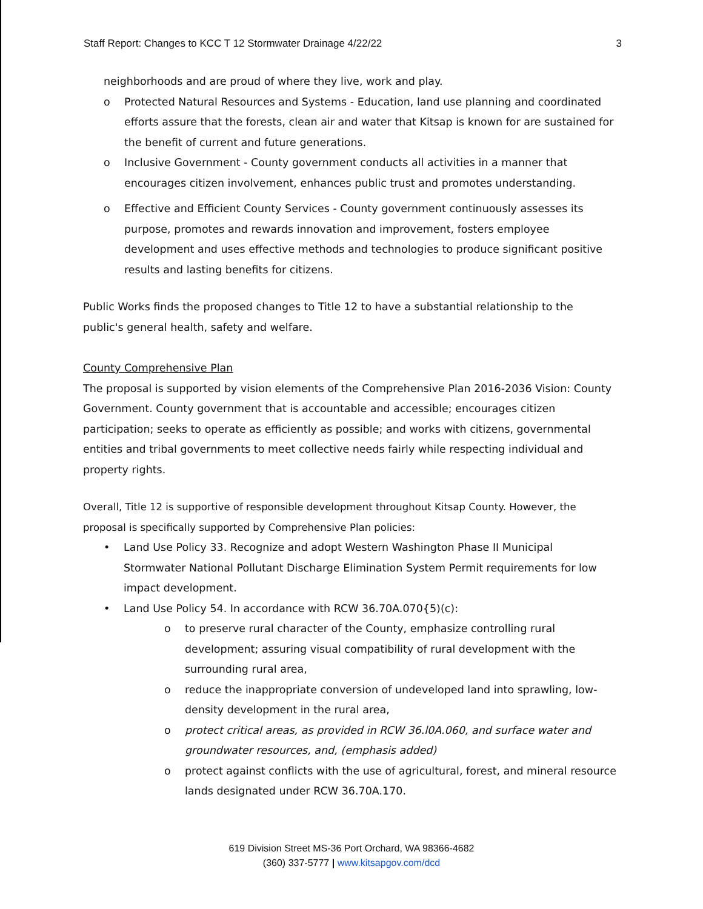Staff Report: Changes to KCC T 12 Stormwater Drainage 4/22/22 3
neighborhoods and are proud of where they live, work and play.
o Protected Natural Resources and Systems - Education, land use planning and coordinated efforts assure that the forests, clean air and water that Kitsap is known for are sustained for the benefit of current and future generations.
o Inclusive Government - County government conducts all activities in a manner that encourages citizen involvement, enhances public trust and promotes understanding.
o Effective and Efficient County Services - County government continuously assesses its purpose, promotes and rewards innovation and improvement, fosters employee development and uses effective methods and technologies to produce significant positive results and lasting benefits for citizens.
Public Works finds the proposed changes to Title 12 to have a substantial relationship to the public's general health, safety and welfare.
County Comprehensive Plan
The proposal is supported by vision elements of the Comprehensive Plan 2016-2036 Vision: County Government. County government that is accountable and accessible; encourages citizen participation; seeks to operate as efficiently as possible; and works with citizens, governmental entities and tribal governments to meet collective needs fairly while respecting individual and property rights.
Overall, Title 12 is supportive of responsible development throughout Kitsap County. However, the proposal is specifically supported by Comprehensive Plan policies:
• Land Use Policy 33. Recognize and adopt Western Washington Phase II Municipal Stormwater National Pollutant Discharge Elimination System Permit requirements for low impact development.
• Land Use Policy 54. In accordance with RCW 36.70A.070{5)(c):
o to preserve rural character of the County, emphasize controlling rural development; assuring visual compatibility of rural development with the surrounding rural area,
o reduce the inappropriate conversion of undeveloped land into sprawling, low-density development in the rural area,
o protect critical areas, as provided in RCW 36.l0A.060, and surface water and groundwater resources, and, (emphasis added)
o protect against conflicts with the use of agricultural, forest, and mineral resource lands designated under RCW 36.70A.170.
619 Division Street MS-36 Port Orchard, WA 98366-4682
(360) 337-5777 | www.kitsapgov.com/dcd